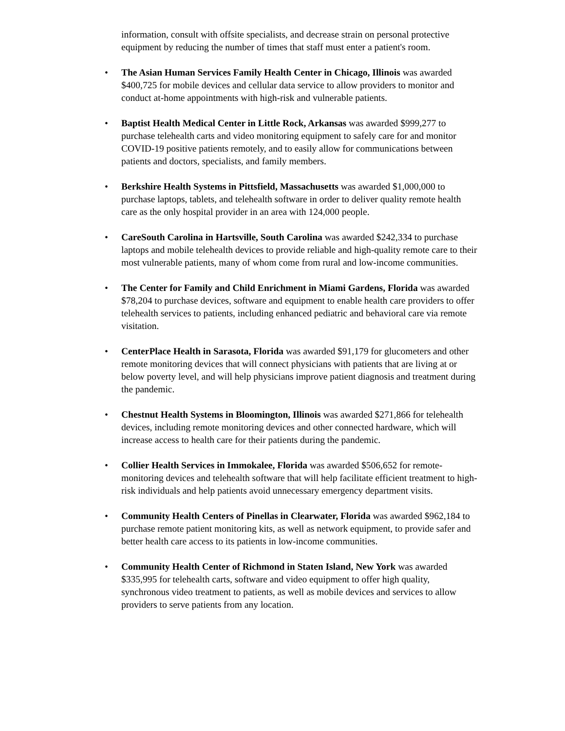information, consult with offsite specialists, and decrease strain on personal protective equipment by reducing the number of times that staff must enter a patient's room.
• The Asian Human Services Family Health Center in Chicago, Illinois was awarded $400,725 for mobile devices and cellular data service to allow providers to monitor and conduct at-home appointments with high-risk and vulnerable patients.
• Baptist Health Medical Center in Little Rock, Arkansas was awarded $999,277 to purchase telehealth carts and video monitoring equipment to safely care for and monitor COVID-19 positive patients remotely, and to easily allow for communications between patients and doctors, specialists, and family members.
• Berkshire Health Systems in Pittsfield, Massachusetts was awarded $1,000,000 to purchase laptops, tablets, and telehealth software in order to deliver quality remote health care as the only hospital provider in an area with 124,000 people.
• CareSouth Carolina in Hartsville, South Carolina was awarded $242,334 to purchase laptops and mobile telehealth devices to provide reliable and high-quality remote care to their most vulnerable patients, many of whom come from rural and low-income communities.
• The Center for Family and Child Enrichment in Miami Gardens, Florida was awarded $78,204 to purchase devices, software and equipment to enable health care providers to offer telehealth services to patients, including enhanced pediatric and behavioral care via remote visitation.
• CenterPlace Health in Sarasota, Florida was awarded $91,179 for glucometers and other remote monitoring devices that will connect physicians with patients that are living at or below poverty level, and will help physicians improve patient diagnosis and treatment during the pandemic.
• Chestnut Health Systems in Bloomington, Illinois was awarded $271,866 for telehealth devices, including remote monitoring devices and other connected hardware, which will increase access to health care for their patients during the pandemic.
• Collier Health Services in Immokalee, Florida was awarded $506,652 for remote-monitoring devices and telehealth software that will help facilitate efficient treatment to high-risk individuals and help patients avoid unnecessary emergency department visits.
• Community Health Centers of Pinellas in Clearwater, Florida was awarded $962,184 to purchase remote patient monitoring kits, as well as network equipment, to provide safer and better health care access to its patients in low-income communities.
• Community Health Center of Richmond in Staten Island, New York was awarded $335,995 for telehealth carts, software and video equipment to offer high quality, synchronous video treatment to patients, as well as mobile devices and services to allow providers to serve patients from any location.